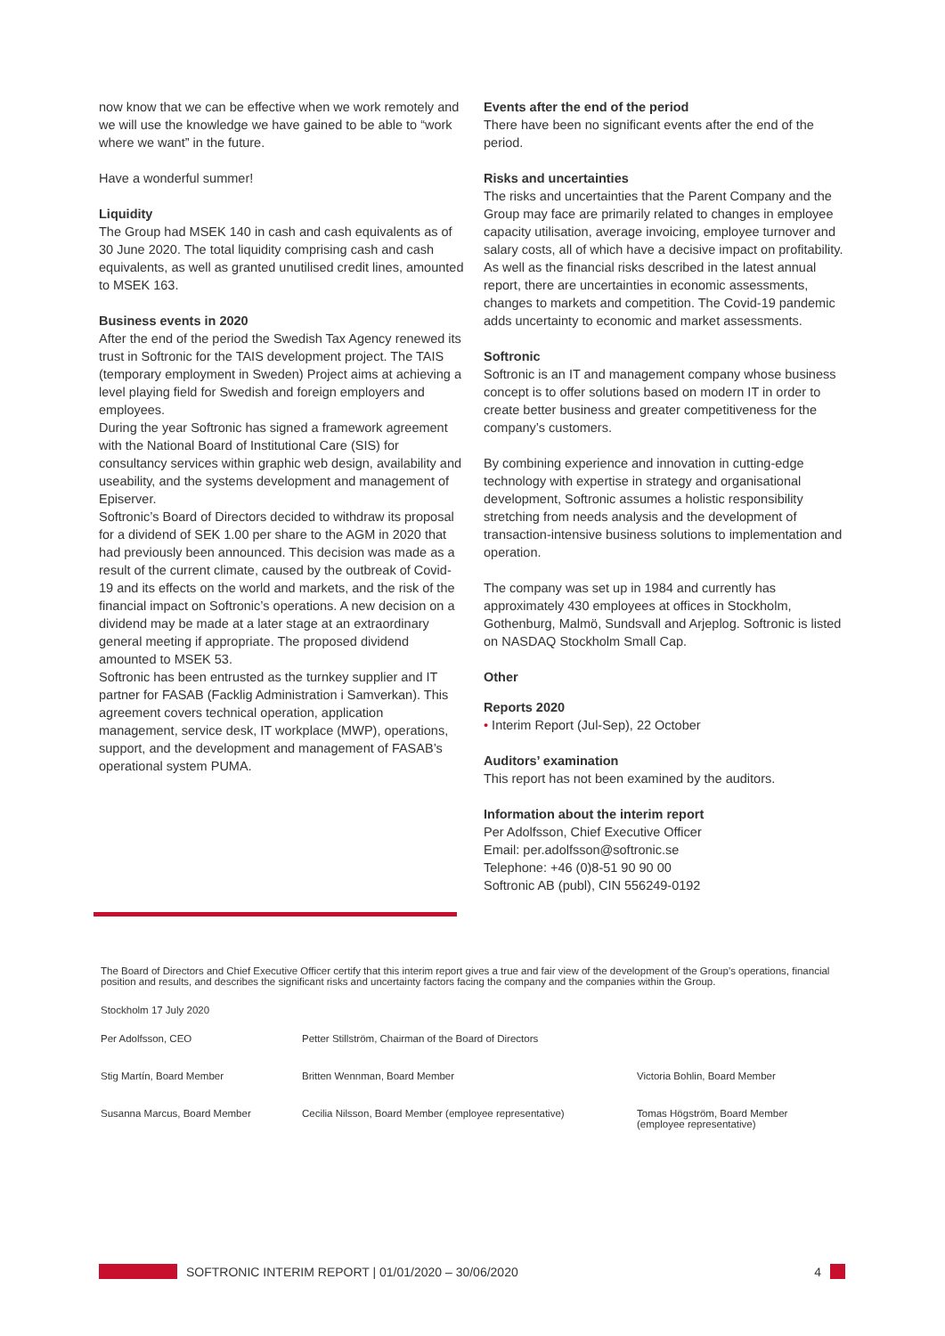now know that we can be effective when we work remotely and we will use the knowledge we have gained to be able to “work where we want” in the future.
Have a wonderful summer!
Liquidity
The Group had MSEK 140 in cash and cash equivalents as of 30 June 2020. The total liquidity comprising cash and cash equivalents, as well as granted unutilised credit lines, amounted to MSEK 163.
Business events in 2020
After the end of the period the Swedish Tax Agency renewed its trust in Softronic for the TAIS development project. The TAIS (temporary employment in Sweden) Project aims at achieving a level playing field for Swedish and foreign employers and employees.
During the year Softronic has signed a framework agreement with the National Board of Institutional Care (SIS) for consultancy services within graphic web design, availability and useability, and the systems development and management of Episerver.
Softronic’s Board of Directors decided to withdraw its proposal for a dividend of SEK 1.00 per share to the AGM in 2020 that had previously been announced. This decision was made as a result of the current climate, caused by the outbreak of Covid-19 and its effects on the world and markets, and the risk of the financial impact on Softronic’s operations. A new decision on a dividend may be made at a later stage at an extraordinary general meeting if appropriate. The proposed dividend amounted to MSEK 53.
Softronic has been entrusted as the turnkey supplier and IT partner for FASAB (Facklig Administration i Samverkan). This agreement covers technical operation, application management, service desk, IT workplace (MWP), operations, support, and the development and management of FASAB’s operational system PUMA.
Events after the end of the period
There have been no significant events after the end of the period.
Risks and uncertainties
The risks and uncertainties that the Parent Company and the Group may face are primarily related to changes in employee capacity utilisation, average invoicing, employee turnover and salary costs, all of which have a decisive impact on profitability. As well as the financial risks described in the latest annual report, there are uncertainties in economic assessments, changes to markets and competition. The Covid-19 pandemic adds uncertainty to economic and market assessments.
Softronic
Softronic is an IT and management company whose business concept is to offer solutions based on modern IT in order to create better business and greater competitiveness for the company’s customers.
By combining experience and innovation in cutting-edge technology with expertise in strategy and organisational development, Softronic assumes a holistic responsibility stretching from needs analysis and the development of transaction-intensive business solutions to implementation and operation.
The company was set up in 1984 and currently has approximately 430 employees at offices in Stockholm, Gothenburg, Malmö, Sundsvall and Arjeplog. Softronic is listed on NASDAQ Stockholm Small Cap.
Other
Reports 2020
• Interim Report (Jul-Sep), 22 October
Auditors’ examination
This report has not been examined by the auditors.
Information about the interim report
Per Adolfsson, Chief Executive Officer
Email: per.adolfsson@softronic.se
Telephone: +46 (0)8-51 90 90 00
Softronic AB (publ), CIN 556249-0192
The Board of Directors and Chief Executive Officer certify that this interim report gives a true and fair view of the development of the Group’s operations, financial position and results, and describes the significant risks and uncertainty factors facing the company and the companies within the Group.
Stockholm 17 July 2020
| Per Adolfsson, CEO | Petter Stillström, Chairman of the Board of Directors | |
| Stig Martín, Board Member | Britten Wennman, Board Member | Victoria Bohlin, Board Member |
| Susanna Marcus, Board Member | Cecilia Nilsson, Board Member (employee representative) | Tomas Högström, Board Member (employee representative) |
SOFTRONIC INTERIM REPORT | 01/01/2020 – 30/06/2020 4